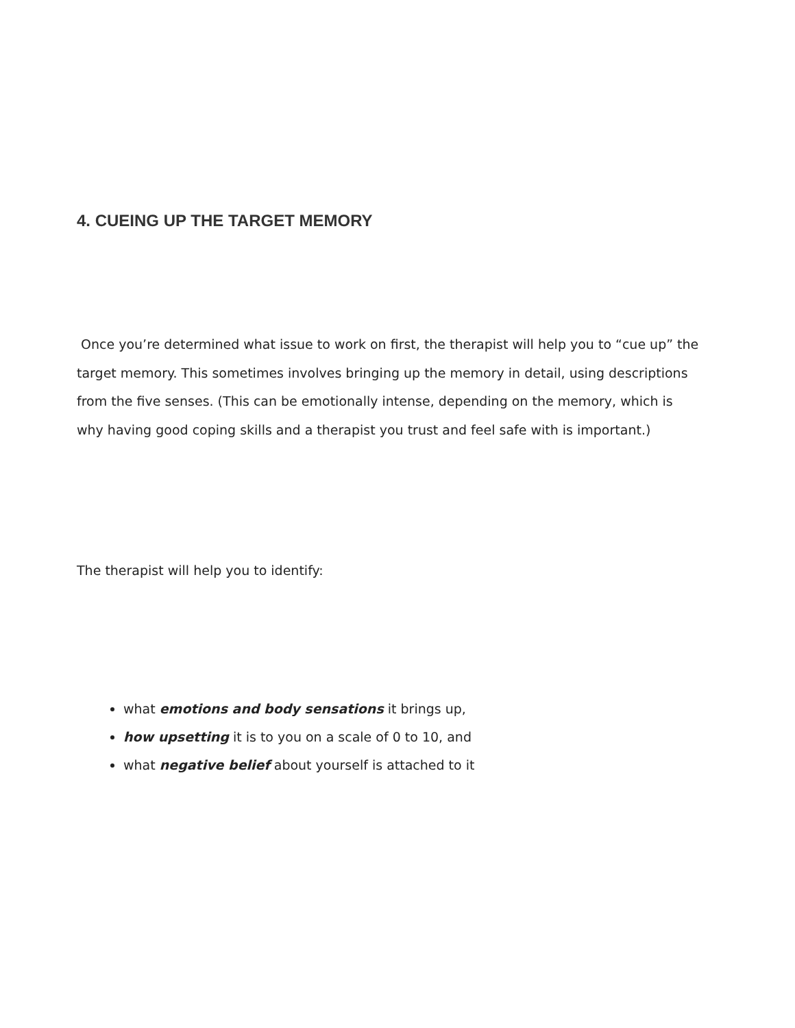4. CUEING UP THE TARGET MEMORY
Once you’re determined what issue to work on first, the therapist will help you to “cue up” the target memory. This sometimes involves bringing up the memory in detail, using descriptions from the five senses. (This can be emotionally intense, depending on the memory, which is why having good coping skills and a therapist you trust and feel safe with is important.)
The therapist will help you to identify:
what emotions and body sensations it brings up,
how upsetting it is to you on a scale of 0 to 10, and
what negative belief about yourself is attached to it